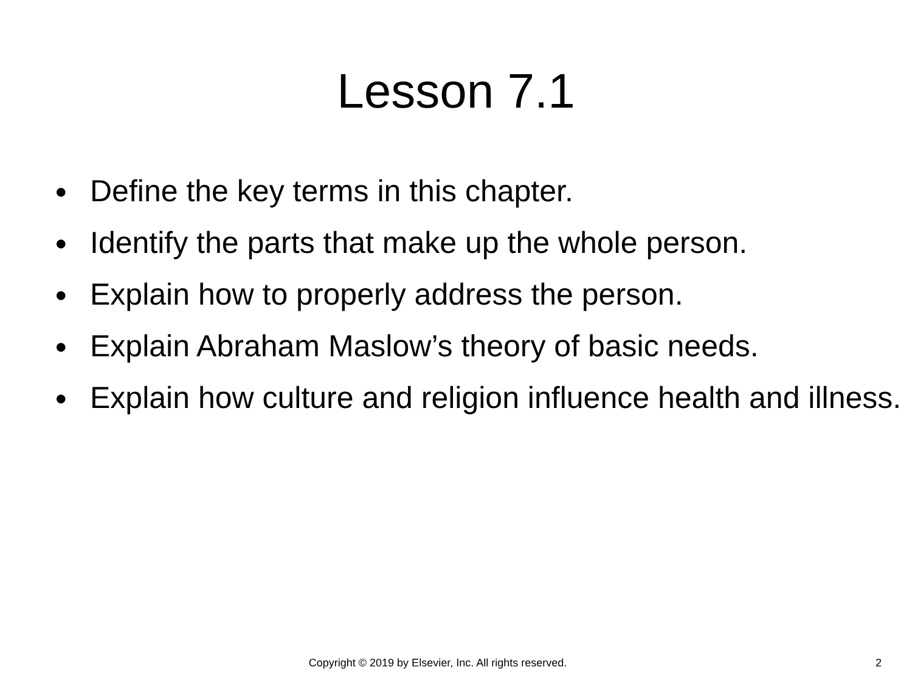Lesson 7.1
● Define the key terms in this chapter.
● Identify the parts that make up the whole person.
● Explain how to properly address the person.
● Explain Abraham Maslow’s theory of basic needs.
● Explain how culture and religion influence health and illness.
Copyright © 2019 by Elsevier, Inc. All rights reserved. 2